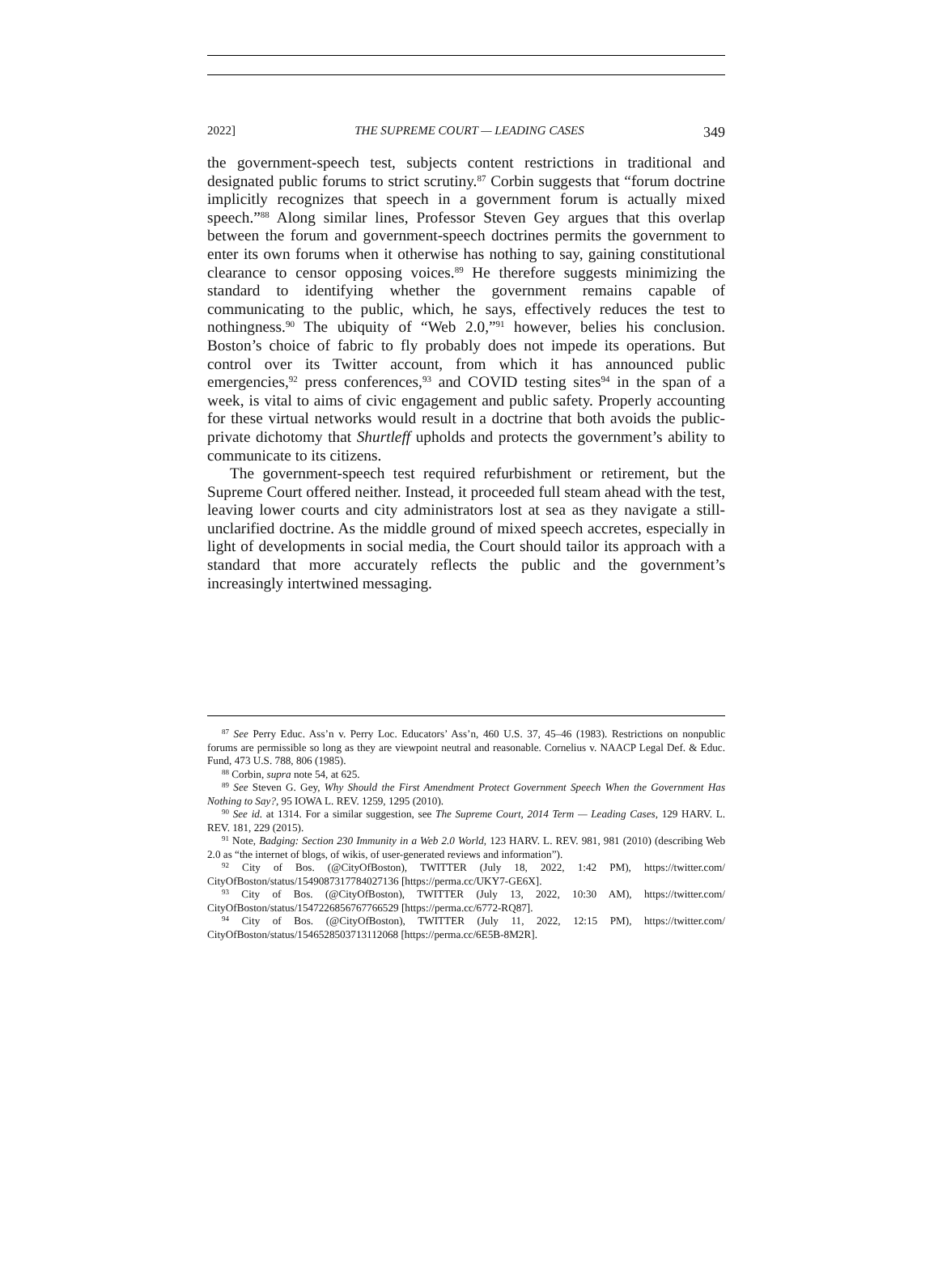2022] THE SUPREME COURT — LEADING CASES 349
the government-speech test, subjects content restrictions in traditional and designated public forums to strict scrutiny.<sup>87</sup> Corbin suggests that “forum doctrine implicitly recognizes that speech in a government forum is actually mixed speech.”<sup>88</sup> Along similar lines, Professor Steven Gey argues that this overlap between the forum and government-speech doctrines permits the government to enter its own forums when it otherwise has nothing to say, gaining constitutional clearance to censor opposing voices.<sup>89</sup> He therefore suggests minimizing the standard to identifying whether the government remains capable of communicating to the public, which, he says, effectively reduces the test to nothingness.<sup>90</sup> The ubiquity of “Web 2.0,”<sup>91</sup> however, belies his conclusion. Boston’s choice of fabric to fly probably does not impede its operations. But control over its Twitter account, from which it has announced public emergencies,<sup>92</sup> press conferences,<sup>93</sup> and COVID testing sites<sup>94</sup> in the span of a week, is vital to aims of civic engagement and public safety. Properly accounting for these virtual networks would result in a doctrine that both avoids the public-private dichotomy that Shurtleff upholds and protects the government’s ability to communicate to its citizens.
The government-speech test required refurbishment or retirement, but the Supreme Court offered neither. Instead, it proceeded full steam ahead with the test, leaving lower courts and city administrators lost at sea as they navigate a still-unclarified doctrine. As the middle ground of mixed speech accretes, especially in light of developments in social media, the Court should tailor its approach with a standard that more accurately reflects the public and the government’s increasingly intertwined messaging.
<sup>87</sup> See Perry Educ. Ass’n v. Perry Loc. Educators’ Ass’n, 460 U.S. 37, 45–46 (1983). Restrictions on nonpublic forums are permissible so long as they are viewpoint neutral and reasonable. Cornelius v. NAACP Legal Def. & Educ. Fund, 473 U.S. 788, 806 (1985).
<sup>88</sup> Corbin, supra note 54, at 625.
<sup>89</sup> See Steven G. Gey, Why Should the First Amendment Protect Government Speech When the Government Has Nothing to Say?, 95 IOWA L. REV. 1259, 1295 (2010).
<sup>90</sup> See id. at 1314. For a similar suggestion, see The Supreme Court, 2014 Term — Leading Cases, 129 HARV. L. REV. 181, 229 (2015).
<sup>91</sup> Note, Badging: Section 230 Immunity in a Web 2.0 World, 123 HARV. L. REV. 981, 981 (2010) (describing Web 2.0 as “the internet of blogs, of wikis, of user-generated reviews and information”).
<sup>92</sup> City of Bos. (@CityOfBoston), TWITTER (July 18, 2022, 1:42 PM), https://twitter.com/ CityOfBoston/status/1549087317784027136 [https://perma.cc/UKY7-GE6X].
<sup>93</sup> City of Bos. (@CityOfBoston), TWITTER (July 13, 2022, 10:30 AM), https://twitter.com/ CityOfBoston/status/1547226856767766529 [https://perma.cc/6772-RQ87].
<sup>94</sup> City of Bos. (@CityOfBoston), TWITTER (July 11, 2022, 12:15 PM), https://twitter.com/ CityOfBoston/status/1546528503713112068 [https://perma.cc/6E5B-8M2R].